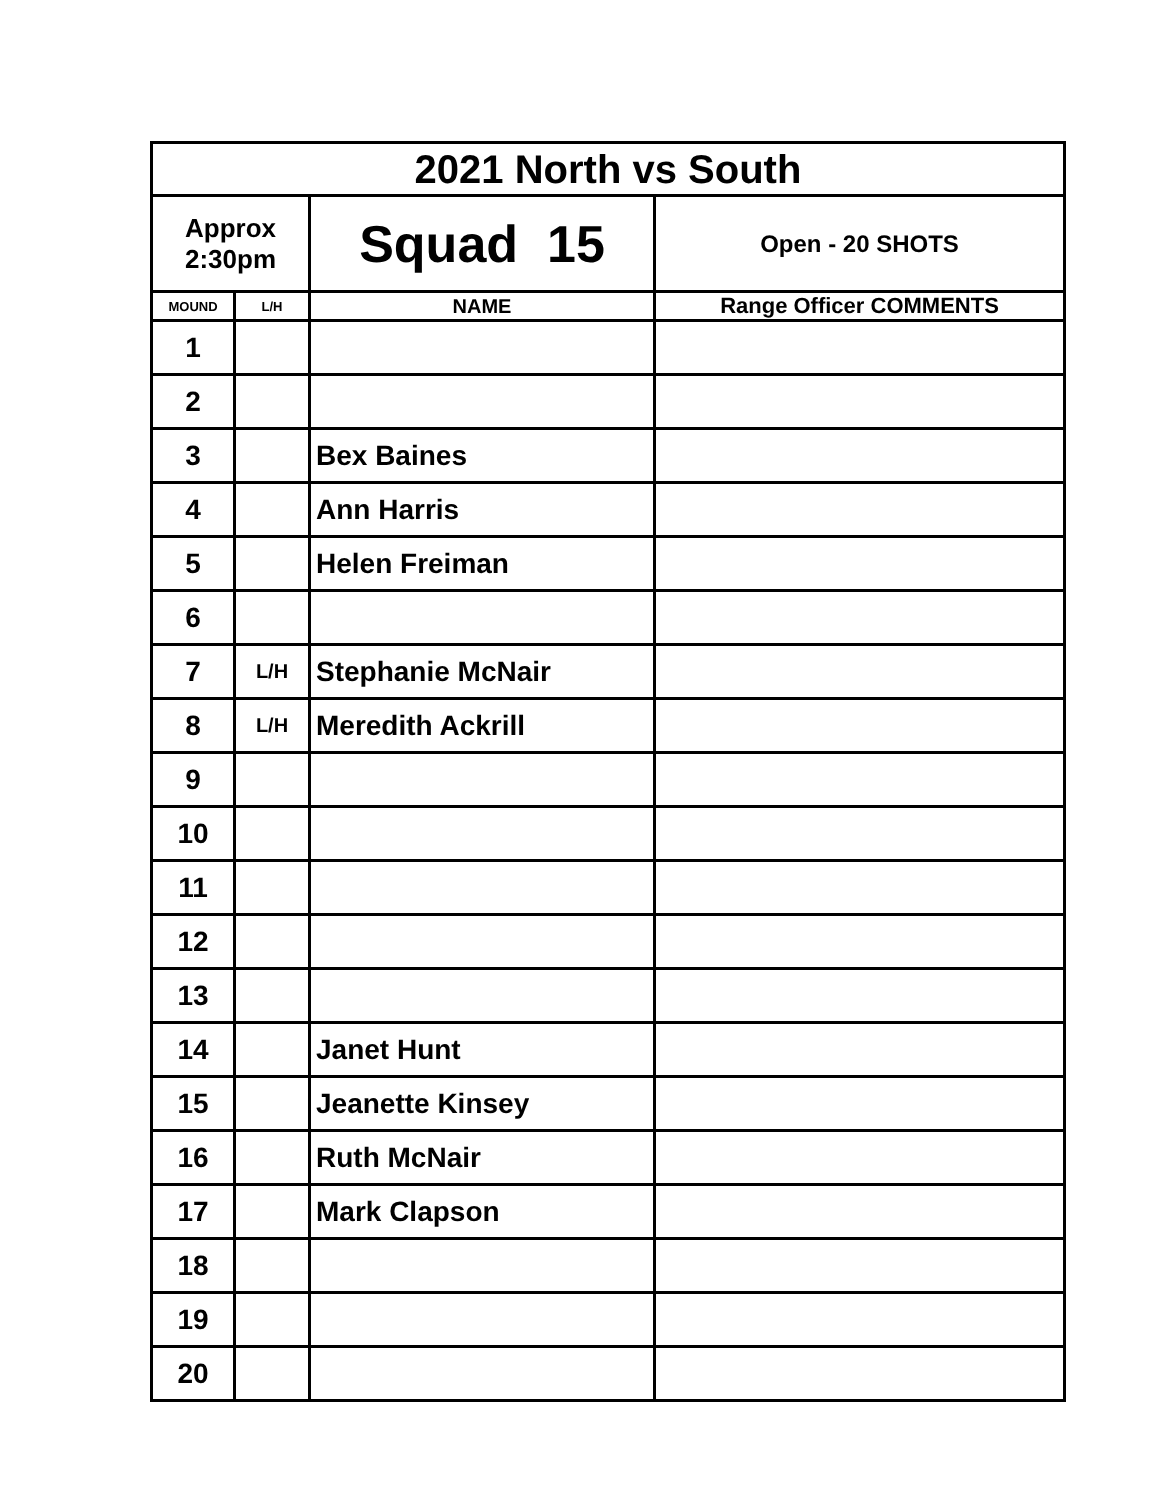| 2021 North vs South | | | |
| Approx 2:30pm | | Squad 15 | Open - 20 SHOTS |
| MOUND | L/H | NAME | Range Officer COMMENTS |
| 1 | | | |
| 2 | | | |
| 3 | | Bex Baines | |
| 4 | | Ann Harris | |
| 5 | | Helen Freiman | |
| 6 | | | |
| 7 | L/H | Stephanie McNair | |
| 8 | L/H | Meredith Ackrill | |
| 9 | | | |
| 10 | | | |
| 11 | | | |
| 12 | | | |
| 13 | | | |
| 14 | | Janet Hunt | |
| 15 | | Jeanette Kinsey | |
| 16 | | Ruth McNair | |
| 17 | | Mark Clapson | |
| 18 | | | |
| 19 | | | |
| 20 | | | |